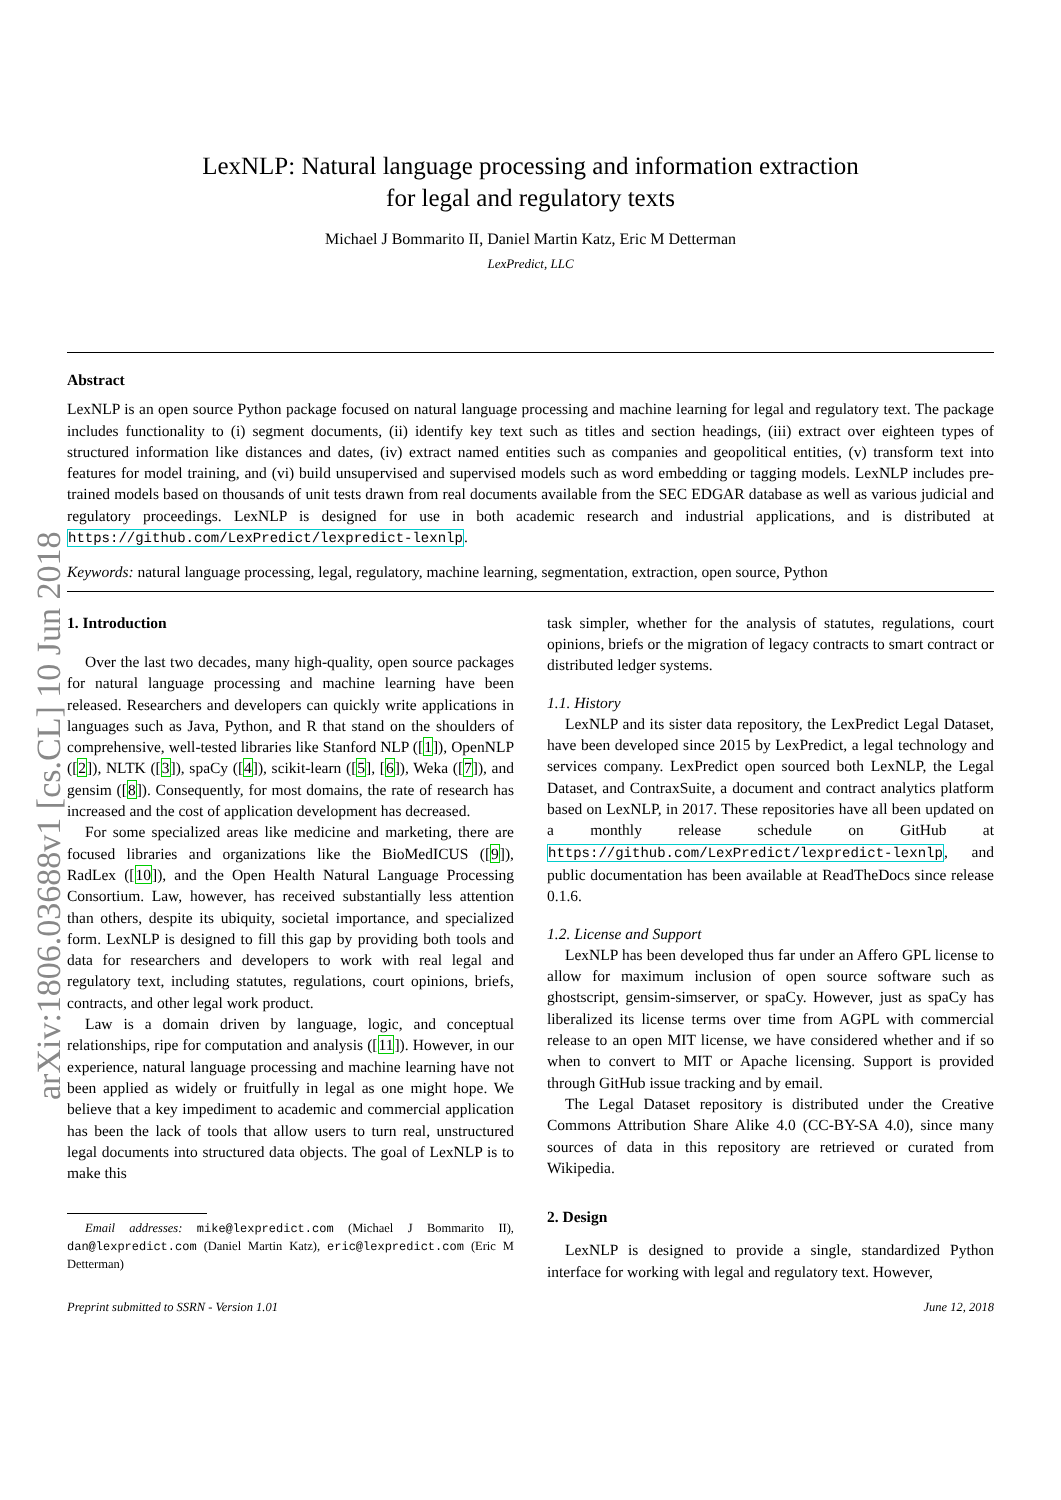arXiv:1806.03688v1 [cs.CL] 10 Jun 2018
LexNLP: Natural language processing and information extraction
for legal and regulatory texts
Michael J Bommarito II, Daniel Martin Katz, Eric M Detterman
LexPredict, LLC
Abstract
LexNLP is an open source Python package focused on natural language processing and machine learning for legal and regulatory text. The package includes functionality to (i) segment documents, (ii) identify key text such as titles and section headings, (iii) extract over eighteen types of structured information like distances and dates, (iv) extract named entities such as companies and geopolitical entities, (v) transform text into features for model training, and (vi) build unsupervised and supervised models such as word embedding or tagging models. LexNLP includes pre-trained models based on thousands of unit tests drawn from real documents available from the SEC EDGAR database as well as various judicial and regulatory proceedings. LexNLP is designed for use in both academic research and industrial applications, and is distributed at https://github.com/LexPredict/lexpredict-lexnlp.
Keywords: natural language processing, legal, regulatory, machine learning, segmentation, extraction, open source, Python
1. Introduction
Over the last two decades, many high-quality, open source packages for natural language processing and machine learning have been released. Researchers and developers can quickly write applications in languages such as Java, Python, and R that stand on the shoulders of comprehensive, well-tested libraries like Stanford NLP ([1]), OpenNLP ([2]), NLTK ([3]), spaCy ([4]), scikit-learn ([5], [6]), Weka ([7]), and gensim ([8]). Consequently, for most domains, the rate of research has increased and the cost of application development has decreased.
For some specialized areas like medicine and marketing, there are focused libraries and organizations like the BioMedICUS ([9]), RadLex ([10]), and the Open Health Natural Language Processing Consortium. Law, however, has received substantially less attention than others, despite its ubiquity, societal importance, and specialized form. LexNLP is designed to fill this gap by providing both tools and data for researchers and developers to work with real legal and regulatory text, including statutes, regulations, court opinions, briefs, contracts, and other legal work product.
Law is a domain driven by language, logic, and conceptual relationships, ripe for computation and analysis ([11]). However, in our experience, natural language processing and machine learning have not been applied as widely or fruitfully in legal as one might hope. We believe that a key impediment to academic and commercial application has been the lack of tools that allow users to turn real, unstructured legal documents into structured data objects. The goal of LexNLP is to make this
Email addresses: mike@lexpredict.com (Michael J Bommarito II), dan@lexpredict.com (Daniel Martin Katz), eric@lexpredict.com (Eric M Detterman)
task simpler, whether for the analysis of statutes, regulations, court opinions, briefs or the migration of legacy contracts to smart contract or distributed ledger systems.
1.1. History
LexNLP and its sister data repository, the LexPredict Legal Dataset, have been developed since 2015 by LexPredict, a legal technology and services company. LexPredict open sourced both LexNLP, the Legal Dataset, and ContraxSuite, a document and contract analytics platform based on LexNLP, in 2017. These repositories have all been updated on a monthly release schedule on GitHub at https://github.com/LexPredict/lexpredict-lexnlp, and public documentation has been available at ReadTheDocs since release 0.1.6.
1.2. License and Support
LexNLP has been developed thus far under an Affero GPL license to allow for maximum inclusion of open source software such as ghostscript, gensim-simserver, or spaCy. However, just as spaCy has liberalized its license terms over time from AGPL with commercial release to an open MIT license, we have considered whether and if so when to convert to MIT or Apache licensing. Support is provided through GitHub issue tracking and by email.
The Legal Dataset repository is distributed under the Creative Commons Attribution Share Alike 4.0 (CC-BY-SA 4.0), since many sources of data in this repository are retrieved or curated from Wikipedia.
2. Design
LexNLP is designed to provide a single, standardized Python interface for working with legal and regulatory text. However,
Preprint submitted to SSRN - Version 1.01 June 12, 2018